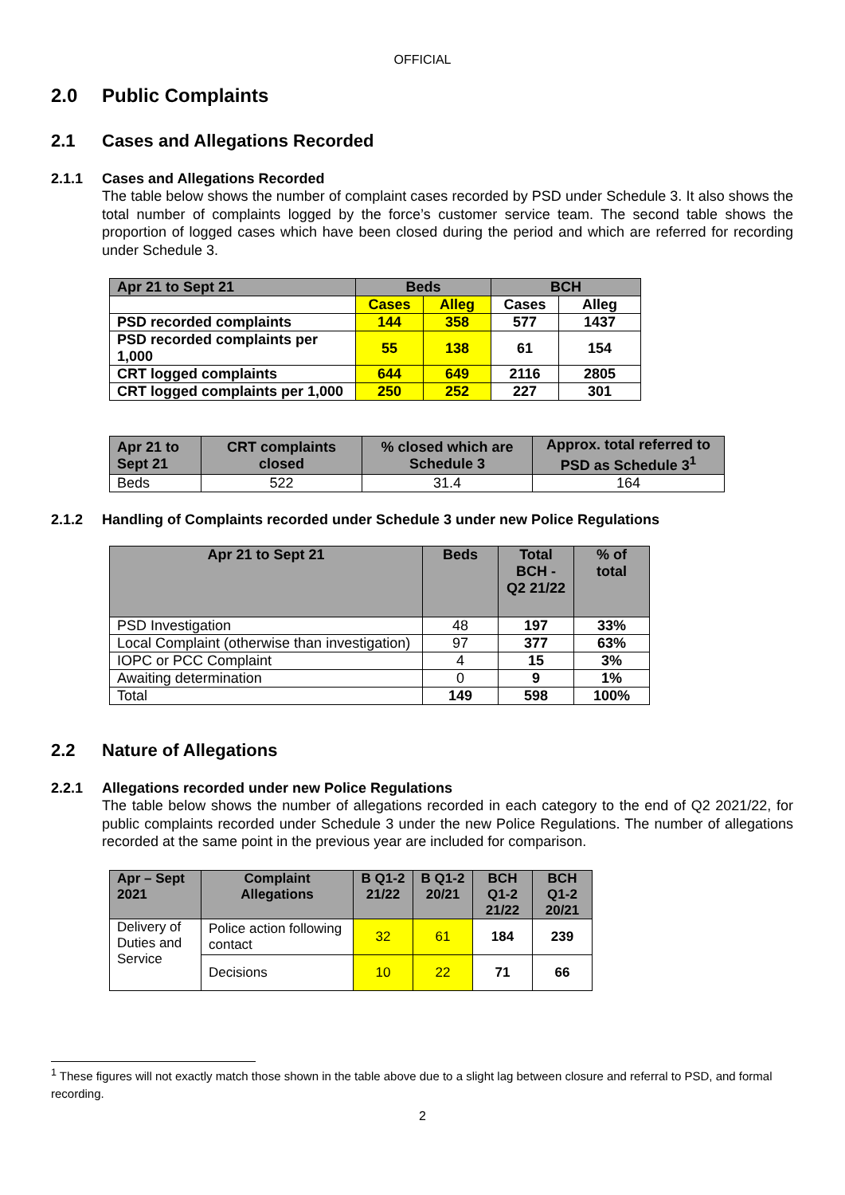OFFICIAL
2.0 Public Complaints
2.1 Cases and Allegations Recorded
2.1.1 Cases and Allegations Recorded
The table below shows the number of complaint cases recorded by PSD under Schedule 3. It also shows the total number of complaints logged by the force’s customer service team. The second table shows the proportion of logged cases which have been closed during the period and which are referred for recording under Schedule 3.
| Apr 21 to Sept 21 | Beds | | BCH | |
| | Cases | Alleg | Cases | Alleg |
| PSD recorded complaints | 144 | 358 | 577 | 1437 |
| PSD recorded complaints per 1,000 | 55 | 138 | 61 | 154 |
| CRT logged complaints | 644 | 649 | 2116 | 2805 |
| CRT logged complaints per 1,000 | 250 | 252 | 227 | 301 |
| Apr 21 to Sept 21 | CRT complaints closed | % closed which are Schedule 3 | Approx. total referred to PSD as Schedule 3<sup>1</sup> |
| Beds | 522 | 31.4 | 164 |
2.1.2 Handling of Complaints recorded under Schedule 3 under new Police Regulations
| Apr 21 to Sept 21 | Beds | Total BCH - Q2 21/22 | % of total |
| PSD Investigation | 48 | 197 | 33% |
| Local Complaint (otherwise than investigation) | 97 | 377 | 63% |
| IOPC or PCC Complaint | 4 | 15 | 3% |
| Awaiting determination | 0 | 9 | 1% |
| Total | 149 | 598 | 100% |
2.2 Nature of Allegations
2.2.1 Allegations recorded under new Police Regulations
The table below shows the number of allegations recorded in each category to the end of Q2 2021/22, for public complaints recorded under Schedule 3 under the new Police Regulations. The number of allegations recorded at the same point in the previous year are included for comparison.
| Apr – Sept 2021 | Complaint Allegations | B Q1-2 21/22 | B Q1-2 20/21 | BCH Q1-2 21/22 | BCH Q1-2 20/21 |
| Delivery of Duties and Service | Police action following contact | 32 | 61 | 184 | 239 |
| | Decisions | 10 | 22 | 71 | 66 |
<sup>1</sup> These figures will not exactly match those shown in the table above due to a slight lag between closure and referral to PSD, and formal recording.
2